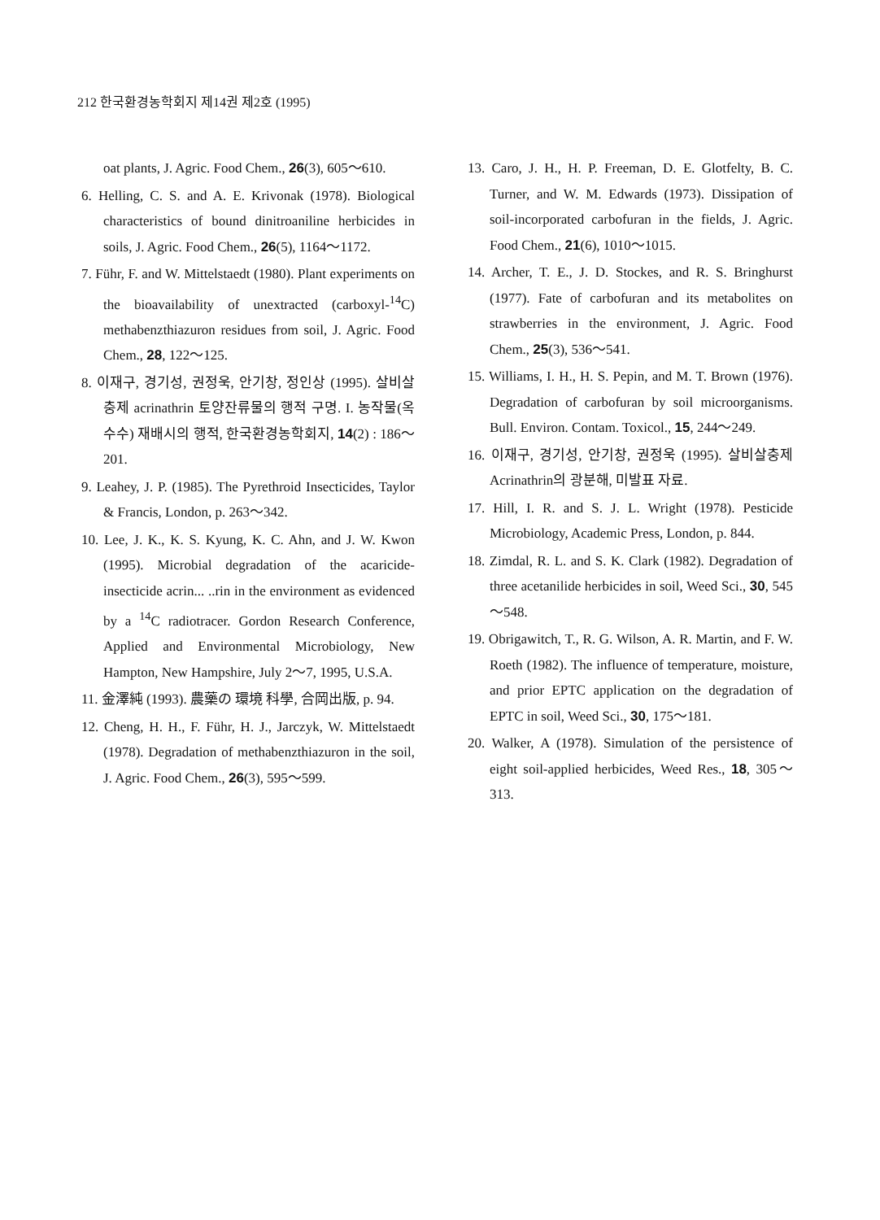212 한국환경농학회지 제14권 제2호 (1995)
oat plants, J. Agric. Food Chem., 26(3), 605～610.
6. Helling, C. S. and A. E. Krivonak (1978). Biological characteristics of bound dinitroaniline herbicides in soils, J. Agric. Food Chem., 26(5), 1164～1172.
7. Führ, F. and W. Mittelstaedt (1980). Plant experiments on the bioavailability of unextracted (carboxyl-<sup>14</sup>C) methabenzthiazuron residues from soil, J. Agric. Food Chem., 28, 122～125.
8. 이재구, 경기성, 권정욱, 안기창, 정인상 (1995). 살비살충제 acrinathrin 토양잔류물의 행적 구명. I. 농작물(옥수수) 재배시의 행적, 한국환경농학회지, 14(2) : 186～201.
9. Leahey, J. P. (1985). The Pyrethroid Insecticides, Taylor & Francis, London, p. 263～342.
10. Lee, J. K., K. S. Kyung, K. C. Ahn, and J. W. Kwon (1995). Microbial degradation of the acaricide-insecticide acrin... ..rin in the environment as evidenced by a <sup>14</sup>C radiotracer. Gordon Research Conference, Applied and Environmental Microbiology, New Hampton, New Hampshire, July 2～7, 1995, U.S.A.
11. 金澤純 (1993). 農藥の 環境 科學, 合岡出版, p. 94.
12. Cheng, H. H., F. Führ, H. J., Jarczyk, W. Mittelstaedt (1978). Degradation of methabenzthiazuron in the soil, J. Agric. Food Chem., 26(3), 595～599.
13. Caro, J. H., H. P. Freeman, D. E. Glotfelty, B. C. Turner, and W. M. Edwards (1973). Dissipation of soil-incorporated carbofuran in the fields, J. Agric. Food Chem., 21(6), 1010～1015.
14. Archer, T. E., J. D. Stockes, and R. S. Bringhurst (1977). Fate of carbofuran and its metabolites on strawberries in the environment, J. Agric. Food Chem., 25(3), 536～541.
15. Williams, I. H., H. S. Pepin, and M. T. Brown (1976). Degradation of carbofuran by soil microorganisms. Bull. Environ. Contam. Toxicol., 15, 244～249.
16. 이재구, 경기성, 안기창, 권정욱 (1995). 살비살충제 Acrinathrin의 광분해, 미발표 자료.
17. Hill, I. R. and S. J. L. Wright (1978). Pesticide Microbiology, Academic Press, London, p. 844.
18. Zimdal, R. L. and S. K. Clark (1982). Degradation of three acetanilide herbicides in soil, Weed Sci., 30, 545～548.
19. Obrigawitch, T., R. G. Wilson, A. R. Martin, and F. W. Roeth (1982). The influence of temperature, moisture, and prior EPTC application on the degradation of EPTC in soil, Weed Sci., 30, 175～181.
20. Walker, A (1978). Simulation of the persistence of eight soil-applied herbicides, Weed Res., 18, 305～313.